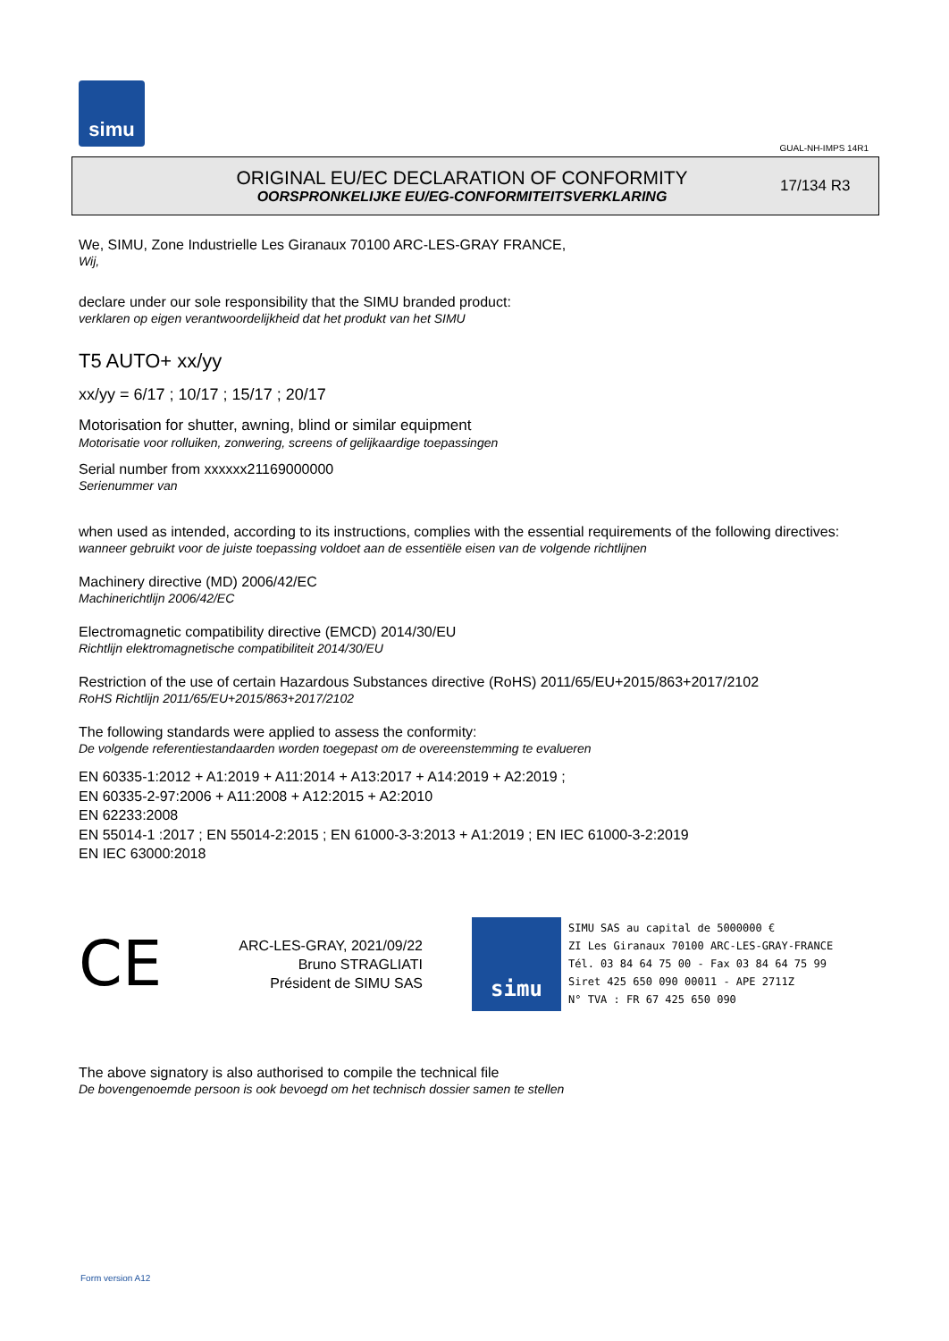simu
GUAL-NH-IMPS 14R1
ORIGINAL EU/EC DECLARATION OF CONFORMITY
OORSPRONKELIJKE EU/EG-CONFORMITEITSVERKLARING
17/134 R3
We, SIMU, Zone Industrielle Les Giranaux 70100 ARC-LES-GRAY FRANCE,
Wij,
declare under our sole responsibility that the SIMU branded product:
verklaren op eigen verantwoordelijkheid dat het produkt van het SIMU
T5 AUTO+ xx/yy
xx/yy = 6/17 ; 10/17 ; 15/17 ; 20/17
Motorisation for shutter, awning, blind or similar equipment
Motorisatie voor rolluiken, zonwering, screens of gelijkaardige toepassingen
Serial number from xxxxxx21169000000
Serienummer van
when used as intended, according to its instructions, complies with the essential requirements of the following directives:
wanneer gebruikt voor de juiste toepassing voldoet aan de essentiële eisen van de volgende richtlijnen
Machinery directive (MD) 2006/42/EC
Machinerichtlijn 2006/42/EC
Electromagnetic compatibility directive (EMCD) 2014/30/EU
Richtlijn elektromagnetische compatibiliteit 2014/30/EU
Restriction of the use of certain Hazardous Substances directive (RoHS) 2011/65/EU+2015/863+2017/2102
RoHS Richtlijn 2011/65/EU+2015/863+2017/2102
The following standards were applied to assess the conformity:
De volgende referentiestandaarden worden toegepast om de overeenstemming te evalueren
EN 60335-1:2012 + A1:2019 + A11:2014 + A13:2017 + A14:2019 + A2:2019 ;
EN 60335-2-97:2006 + A11:2008 + A12:2015 + A2:2010
EN 62233:2008
EN 55014-1 :2017 ; EN 55014-2:2015 ; EN 61000-3-3:2013 + A1:2019 ; EN IEC 61000-3-2:2019
EN IEC 63000:2018
CE
ARC-LES-GRAY, 2021/09/22
Bruno STRAGLIATI
Président de SIMU SAS
simu
SIMU SAS au capital de 5000000 €
ZI Les Giranaux 70100 ARC-LES-GRAY-FRANCE
Tél. 03 84 64 75 00 - Fax 03 84 64 75 99
Siret 425 650 090 00011 - APE 2711Z
N° TVA : FR 67 425 650 090
The above signatory is also authorised to compile the technical file
De bovengenoemde persoon is ook bevoegd om het technisch dossier samen te stellen
Form version A12